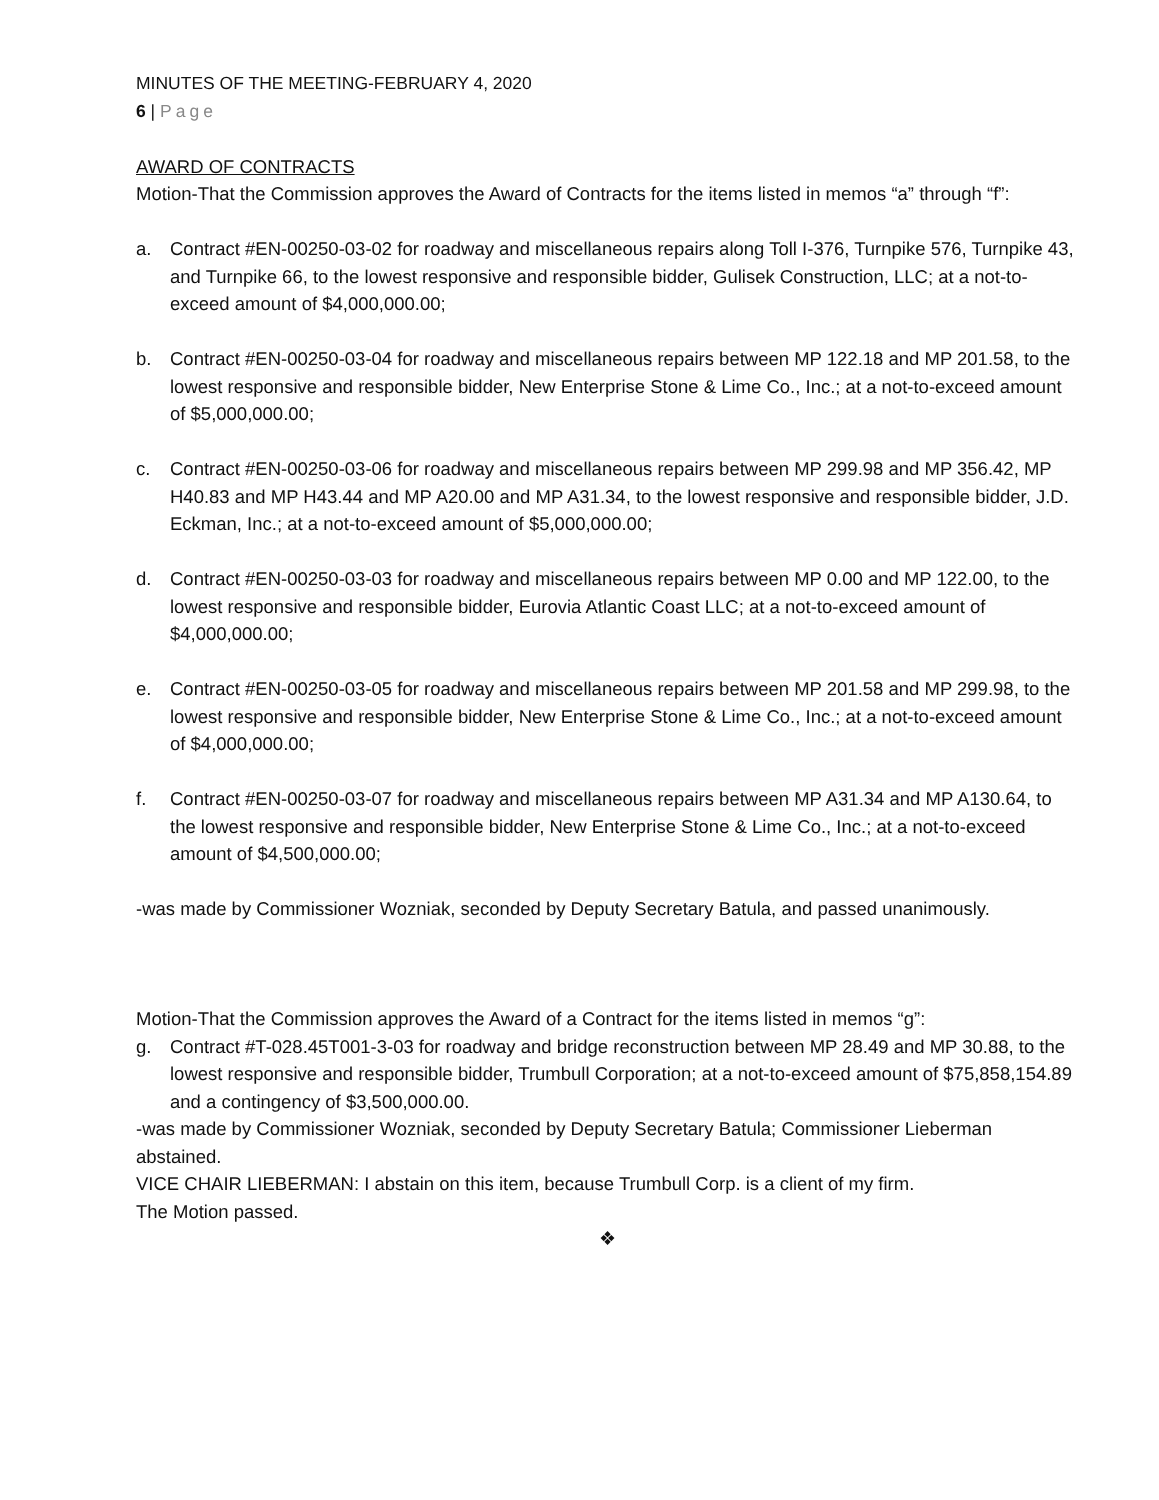MINUTES OF THE MEETING-FEBRUARY 4, 2020
6 | Page
AWARD OF CONTRACTS
Motion-That the Commission approves the Award of Contracts for the items listed in memos “a” through “f”:
a. Contract #EN-00250-03-02 for roadway and miscellaneous repairs along Toll I-376, Turnpike 576, Turnpike 43, and Turnpike 66, to the lowest responsive and responsible bidder, Gulisek Construction, LLC; at a not-to-exceed amount of $4,000,000.00;
b. Contract #EN-00250-03-04 for roadway and miscellaneous repairs between MP 122.18 and MP 201.58, to the lowest responsive and responsible bidder, New Enterprise Stone & Lime Co., Inc.; at a not-to-exceed amount of $5,000,000.00;
c. Contract #EN-00250-03-06 for roadway and miscellaneous repairs between MP 299.98 and MP 356.42, MP H40.83 and MP H43.44 and MP A20.00 and MP A31.34, to the lowest responsive and responsible bidder, J.D. Eckman, Inc.; at a not-to-exceed amount of $5,000,000.00;
d. Contract #EN-00250-03-03 for roadway and miscellaneous repairs between MP 0.00 and MP 122.00, to the lowest responsive and responsible bidder, Eurovia Atlantic Coast LLC; at a not-to-exceed amount of $4,000,000.00;
e. Contract #EN-00250-03-05 for roadway and miscellaneous repairs between MP 201.58 and MP 299.98, to the lowest responsive and responsible bidder, New Enterprise Stone & Lime Co., Inc.; at a not-to-exceed amount of $4,000,000.00;
f. Contract #EN-00250-03-07 for roadway and miscellaneous repairs between MP A31.34 and MP A130.64, to the lowest responsive and responsible bidder, New Enterprise Stone & Lime Co., Inc.; at a not-to-exceed amount of $4,500,000.00;
-was made by Commissioner Wozniak, seconded by Deputy Secretary Batula, and passed unanimously.
Motion-That the Commission approves the Award of a Contract for the items listed in memos “g”:
g. Contract #T-028.45T001-3-03 for roadway and bridge reconstruction between MP 28.49 and MP 30.88, to the lowest responsive and responsible bidder, Trumbull Corporation; at a not-to-exceed amount of $75,858,154.89 and a contingency of $3,500,000.00.
-was made by Commissioner Wozniak, seconded by Deputy Secretary Batula; Commissioner Lieberman abstained.
VICE CHAIR LIEBERMAN: I abstain on this item, because Trumbull Corp. is a client of my firm.
The Motion passed.
❖